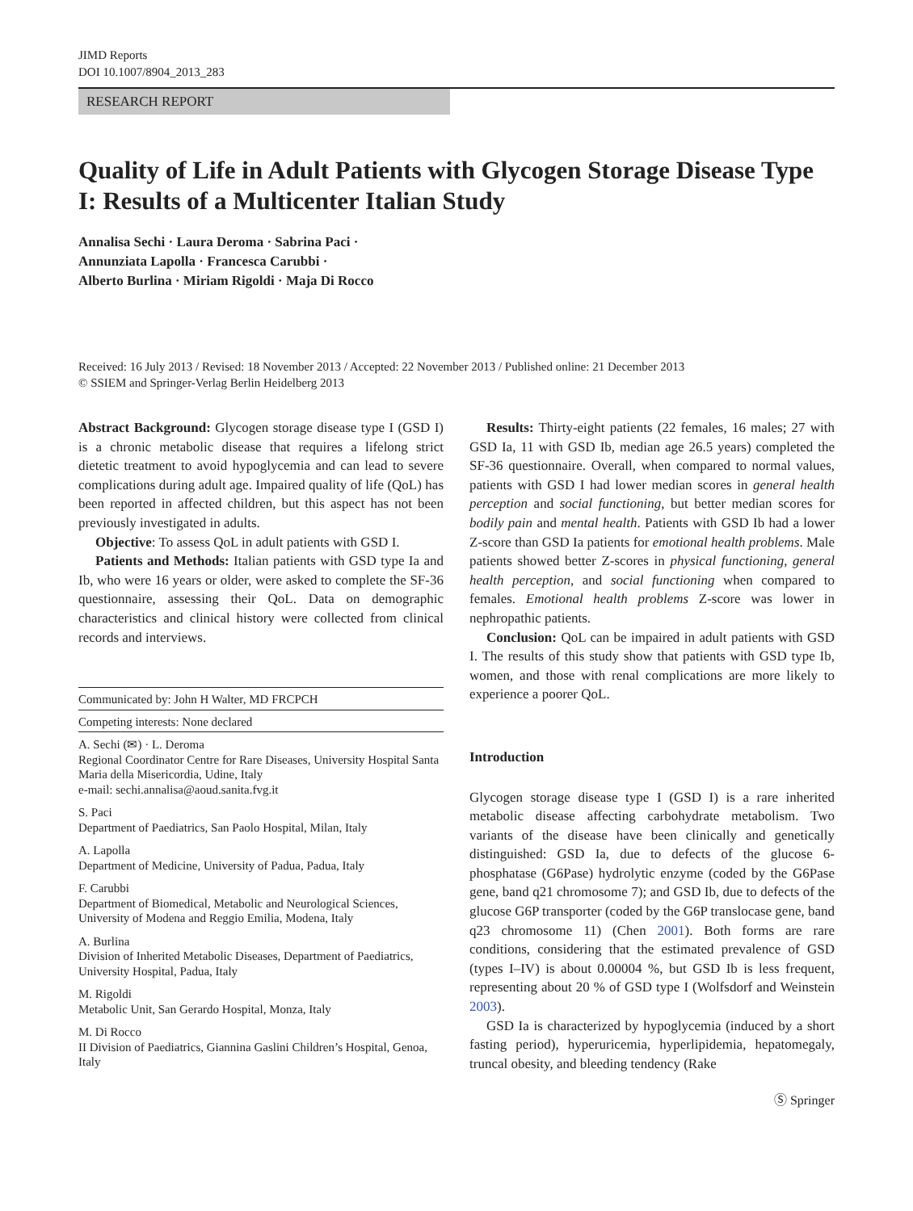JIMD Reports
DOI 10.1007/8904_2013_283
RESEARCH REPORT
Quality of Life in Adult Patients with Glycogen Storage Disease Type I: Results of a Multicenter Italian Study
Annalisa Sechi · Laura Deroma · Sabrina Paci ·
Annunziata Lapolla · Francesca Carubbi ·
Alberto Burlina · Miriam Rigoldi · Maja Di Rocco
Received: 16 July 2013 / Revised: 18 November 2013 / Accepted: 22 November 2013 / Published online: 21 December 2013
© SSIEM and Springer-Verlag Berlin Heidelberg 2013
Abstract Background: Glycogen storage disease type I (GSD I) is a chronic metabolic disease that requires a lifelong strict dietetic treatment to avoid hypoglycemia and can lead to severe complications during adult age. Impaired quality of life (QoL) has been reported in affected children, but this aspect has not been previously investigated in adults.
Objective: To assess QoL in adult patients with GSD I.
Patients and Methods: Italian patients with GSD type Ia and Ib, who were 16 years or older, were asked to complete the SF-36 questionnaire, assessing their QoL. Data on demographic characteristics and clinical history were collected from clinical records and interviews.
Communicated by: John H Walter, MD FRCPCH
Competing interests: None declared
A. Sechi (✉) · L. Deroma
Regional Coordinator Centre for Rare Diseases, University Hospital Santa Maria della Misericordia, Udine, Italy
e-mail: sechi.annalisa@aoud.sanita.fvg.it
S. Paci
Department of Paediatrics, San Paolo Hospital, Milan, Italy
A. Lapolla
Department of Medicine, University of Padua, Padua, Italy
F. Carubbi
Department of Biomedical, Metabolic and Neurological Sciences, University of Modena and Reggio Emilia, Modena, Italy
A. Burlina
Division of Inherited Metabolic Diseases, Department of Paediatrics, University Hospital, Padua, Italy
M. Rigoldi
Metabolic Unit, San Gerardo Hospital, Monza, Italy
M. Di Rocco
II Division of Paediatrics, Giannina Gaslini Children’s Hospital, Genoa, Italy
Results: Thirty-eight patients (22 females, 16 males; 27 with GSD Ia, 11 with GSD Ib, median age 26.5 years) completed the SF-36 questionnaire. Overall, when compared to normal values, patients with GSD I had lower median scores in general health perception and social functioning, but better median scores for bodily pain and mental health. Patients with GSD Ib had a lower Z-score than GSD Ia patients for emotional health problems. Male patients showed better Z-scores in physical functioning, general health perception, and social functioning when compared to females. Emotional health problems Z-score was lower in nephropathic patients.
Conclusion: QoL can be impaired in adult patients with GSD I. The results of this study show that patients with GSD type Ib, women, and those with renal complications are more likely to experience a poorer QoL.
Introduction
Glycogen storage disease type I (GSD I) is a rare inherited metabolic disease affecting carbohydrate metabolism. Two variants of the disease have been clinically and genetically distinguished: GSD Ia, due to defects of the glucose 6-phosphatase (G6Pase) hydrolytic enzyme (coded by the G6Pase gene, band q21 chromosome 7); and GSD Ib, due to defects of the glucose G6P transporter (coded by the G6P translocase gene, band q23 chromosome 11) (Chen 2001). Both forms are rare conditions, considering that the estimated prevalence of GSD (types I–IV) is about 0.00004 %, but GSD Ib is less frequent, representing about 20 % of GSD type I (Wolfsdorf and Weinstein 2003).
GSD Ia is characterized by hypoglycemia (induced by a short fasting period), hyperuricemia, hyperlipidemia, hepatomegaly, truncal obesity, and bleeding tendency (Rake
Ⓢ Springer